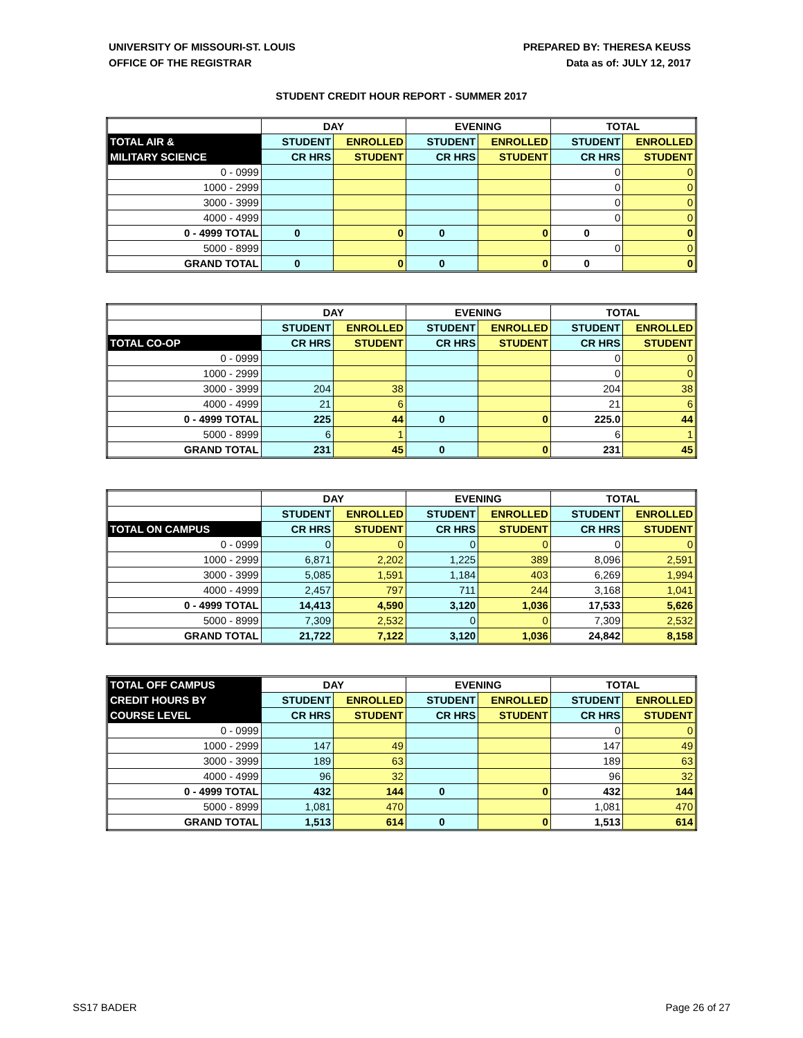UNIVERSITY OF MISSOURI-ST. LOUIS
OFFICE OF THE REGISTRAR
PREPARED BY: THERESA KEUSS
Data as of: JULY 12, 2017
STUDENT CREDIT HOUR REPORT - SUMMER 2017
| | DAY | | EVENING | | TOTAL | |
| --- | --- | --- | --- | --- | --- | --- |
| TOTAL AIR & | STUDENT | ENROLLED | STUDENT | ENROLLED | STUDENT | ENROLLED |
| MILITARY SCIENCE | CR HRS | STUDENT | CR HRS | STUDENT | CR HRS | STUDENT |
| 0 - 0999 | | | | | 0 | 0 |
| 1000 - 2999 | | | | | 0 | 0 |
| 3000 - 3999 | | | | | 0 | 0 |
| 4000 - 4999 | | | | | 0 | 0 |
| 0 - 4999 TOTAL | 0 | 0 | 0 | 0 | 0 | 0 |
| 5000 - 8999 | | | | | 0 | 0 |
| GRAND TOTAL | 0 | 0 | 0 | 0 | 0 | 0 |
| | DAY | | EVENING | | TOTAL | |
| --- | --- | --- | --- | --- | --- | --- |
| | STUDENT | ENROLLED | STUDENT | ENROLLED | STUDENT | ENROLLED |
| TOTAL CO-OP | CR HRS | STUDENT | CR HRS | STUDENT | CR HRS | STUDENT |
| 0 - 0999 | | | | | 0 | 0 |
| 1000 - 2999 | | | | | 0 | 0 |
| 3000 - 3999 | 204 | 38 | | | 204 | 38 |
| 4000 - 4999 | 21 | 6 | | | 21 | 6 |
| 0 - 4999 TOTAL | 225 | 44 | 0 | 0 | 225.0 | 44 |
| 5000 - 8999 | 6 | 1 | | | 6 | 1 |
| GRAND TOTAL | 231 | 45 | 0 | 0 | 231 | 45 |
| | DAY | | EVENING | | TOTAL | |
| --- | --- | --- | --- | --- | --- | --- |
| | STUDENT | ENROLLED | STUDENT | ENROLLED | STUDENT | ENROLLED |
| TOTAL ON CAMPUS | CR HRS | STUDENT | CR HRS | STUDENT | CR HRS | STUDENT |
| 0 - 0999 | 0 | 0 | 0 | 0 | 0 | 0 |
| 1000 - 2999 | 6,871 | 2,202 | 1,225 | 389 | 8,096 | 2,591 |
| 3000 - 3999 | 5,085 | 1,591 | 1,184 | 403 | 6,269 | 1,994 |
| 4000 - 4999 | 2,457 | 797 | 711 | 244 | 3,168 | 1,041 |
| 0 - 4999 TOTAL | 14,413 | 4,590 | 3,120 | 1,036 | 17,533 | 5,626 |
| 5000 - 8999 | 7,309 | 2,532 | 0 | 0 | 7,309 | 2,532 |
| GRAND TOTAL | 21,722 | 7,122 | 3,120 | 1,036 | 24,842 | 8,158 |
| TOTAL OFF CAMPUS | DAY | | EVENING | | TOTAL | |
| --- | --- | --- | --- | --- | --- | --- |
| CREDIT HOURS BY | STUDENT | ENROLLED | STUDENT | ENROLLED | STUDENT | ENROLLED |
| COURSE LEVEL | CR HRS | STUDENT | CR HRS | STUDENT | CR HRS | STUDENT |
| 0 - 0999 | | | | | 0 | 0 |
| 1000 - 2999 | 147 | 49 | | | 147 | 49 |
| 3000 - 3999 | 189 | 63 | | | 189 | 63 |
| 4000 - 4999 | 96 | 32 | | | 96 | 32 |
| 0 - 4999 TOTAL | 432 | 144 | 0 | 0 | 432 | 144 |
| 5000 - 8999 | 1,081 | 470 | | | 1,081 | 470 |
| GRAND TOTAL | 1,513 | 614 | 0 | 0 | 1,513 | 614 |
SS17 BADER Page 26 of 27